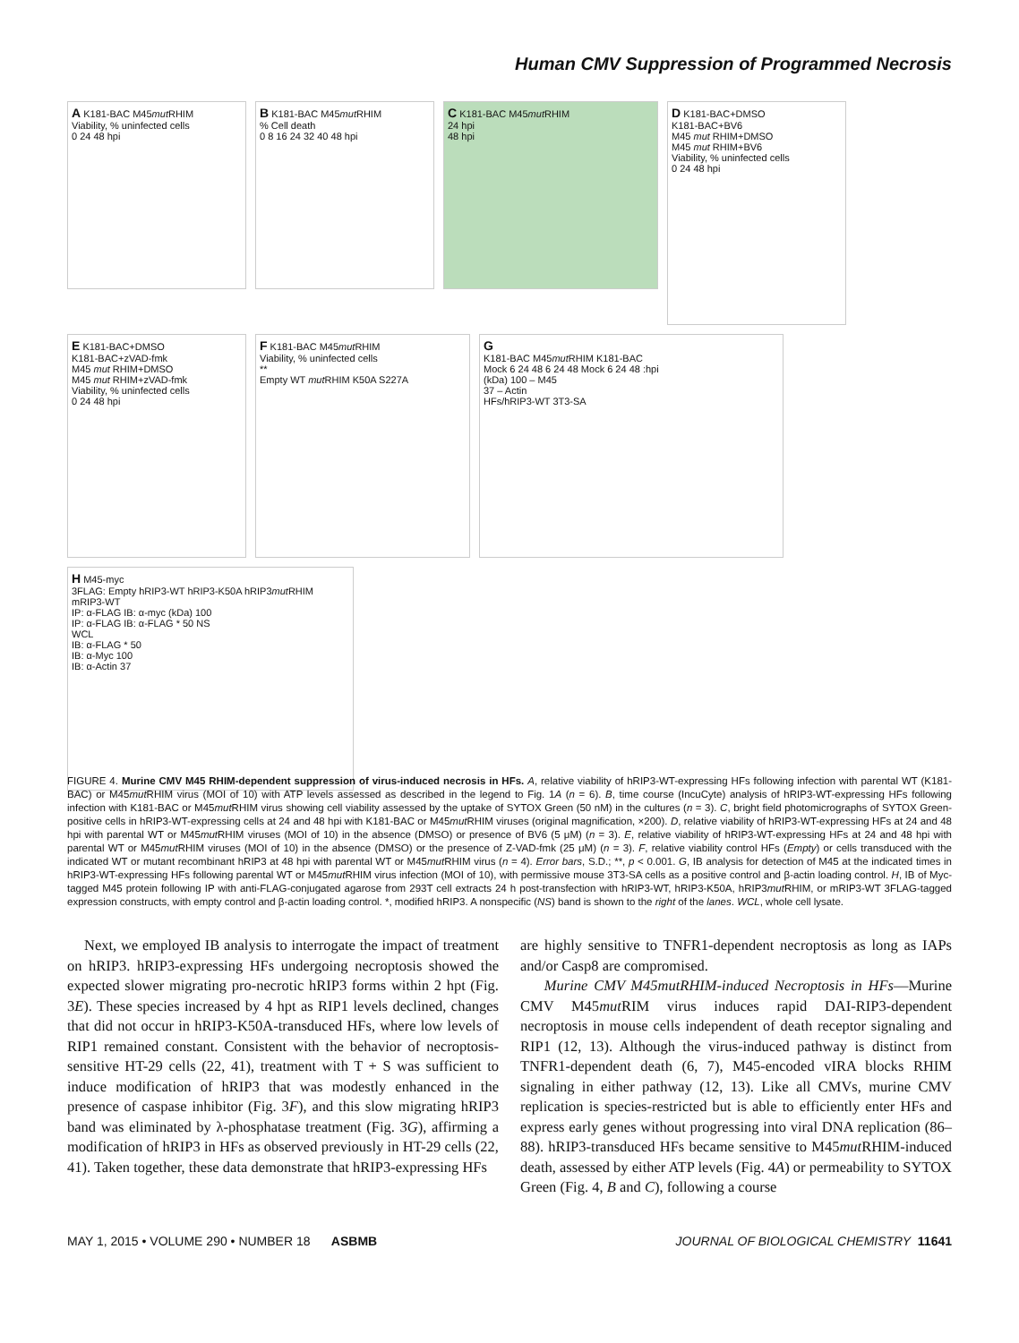Human CMV Suppression of Programmed Necrosis
A K181-BAC M45mut RHIM
Viability, % uninfected cells
0 24 48 hpi
B K181-BAC M45mut RHIM
% Cell death
0 8 16 24 32 40 48 hpi
C K181-BAC M45mut RHIM
24 hpi
48 hpi
D K181-BAC+DMSO
K181-BAC+BV6
M45 mut RHIM+DMSO
M45 mut RHIM+BV6
Viability, % uninfected cells
0 24 48 hpi
E K181-BAC+DMSO
K181-BAC+zVAD-fmk
M45 mut RHIM+DMSO
M45 mut RHIM+zVAD-fmk
Viability, % uninfected cells
0 24 48 hpi
F K181-BAC M45mut RHIM
Viability, % uninfected cells
**
Empty WT mut RHIM K50A S227A
G
K181-BAC M45mut RHIM K181-BAC
Mock 6 24 48 6 24 48 Mock 6 24 48 :hpi
(kDa) 100 – M45
37 – Actin
HFs/hRIP3-WT 3T3-SA
H M45-myc
3FLAG: Empty hRIP3-WT hRIP3-K50A hRIP3mut RHIM mRIP3-WT
IP: α-FLAG IB: α-myc (kDa) 100
IP: α-FLAG IB: α-FLAG * 50 NS
WCL
IB: α-FLAG * 50
IB: α-Myc 100
IB: α-Actin 37
FIGURE 4. Murine CMV M45 RHIM-dependent suppression of virus-induced necrosis in HFs. A, relative viability of hRIP3-WT-expressing HFs following infection with parental WT (K181-BAC) or M45mut RHIM virus (MOI of 10) with ATP levels assessed as described in the legend to Fig. 1A (n = 6). B, time course (IncuCyte) analysis of hRIP3-WT-expressing HFs following infection with K181-BAC or M45mut RHIM virus showing cell viability assessed by the uptake of SYTOX Green (50 nM) in the cultures (n = 3). C, bright field photomicrographs of SYTOX Green-positive cells in hRIP3-WT-expressing cells at 24 and 48 hpi with K181-BAC or M45mut RHIM viruses (original magnification, ×200). D, relative viability of hRIP3-WT-expressing HFs at 24 and 48 hpi with parental WT or M45mut RHIM viruses (MOI of 10) in the absence (DMSO) or presence of BV6 (5 μM) (n = 3). E, relative viability of hRIP3-WT-expressing HFs at 24 and 48 hpi with parental WT or M45mut RHIM viruses (MOI of 10) in the absence (DMSO) or the presence of Z-VAD-fmk (25 μM) (n = 3). F, relative viability control HFs (Empty) or cells transduced with the indicated WT or mutant recombinant hRIP3 at 48 hpi with parental WT or M45mut RHIM virus (n = 4). Error bars, S.D.; **, p < 0.001. G, IB analysis for detection of M45 at the indicated times in hRIP3-WT-expressing HFs following parental WT or M45mut RHIM virus infection (MOI of 10), with permissive mouse 3T3-SA cells as a positive control and β-actin loading control. H, IB of Myc-tagged M45 protein following IP with anti-FLAG-conjugated agarose from 293T cell extracts 24 h post-transfection with hRIP3-WT, hRIP3-K50A, hRIP3mut RHIM, or mRIP3-WT 3FLAG-tagged expression constructs, with empty control and β-actin loading control. *, modified hRIP3. A nonspecific (NS) band is shown to the right of the lanes. WCL, whole cell lysate.
Next, we employed IB analysis to interrogate the impact of treatment on hRIP3. hRIP3-expressing HFs undergoing necroptosis showed the expected slower migrating pro-necrotic hRIP3 forms within 2 hpt (Fig. 3E). These species increased by 4 hpt as RIP1 levels declined, changes that did not occur in hRIP3-K50A-transduced HFs, where low levels of RIP1 remained constant. Consistent with the behavior of necroptosis-sensitive HT-29 cells (22, 41), treatment with T + S was sufficient to induce modification of hRIP3 that was modestly enhanced in the presence of caspase inhibitor (Fig. 3F), and this slow migrating hRIP3 band was eliminated by λ-phosphatase treatment (Fig. 3G), affirming a modification of hRIP3 in HFs as observed previously in HT-29 cells (22, 41). Taken together, these data demonstrate that hRIP3-expressing HFs
are highly sensitive to TNFR1-dependent necroptosis as long as IAPs and/or Casp8 are compromised.
Murine CMV M45mutRHIM-induced Necroptosis in HFs—Murine CMV M45mut RIM virus induces rapid DAI-RIP3-dependent necroptosis in mouse cells independent of death receptor signaling and RIP1 (12, 13). Although the virus-induced pathway is distinct from TNFR1-dependent death (6, 7), M45-encoded vIRA blocks RHIM signaling in either pathway (12, 13). Like all CMVs, murine CMV replication is species-restricted but is able to efficiently enter HFs and express early genes without progressing into viral DNA replication (86–88). hRIP3-transduced HFs became sensitive to M45mut RHIM-induced death, assessed by either ATP levels (Fig. 4A) or permeability to SYTOX Green (Fig. 4, B and C), following a course
MAY 1, 2015 • VOLUME 290 • NUMBER 18 ASBMB JOURNAL OF BIOLOGICAL CHEMISTRY 11641